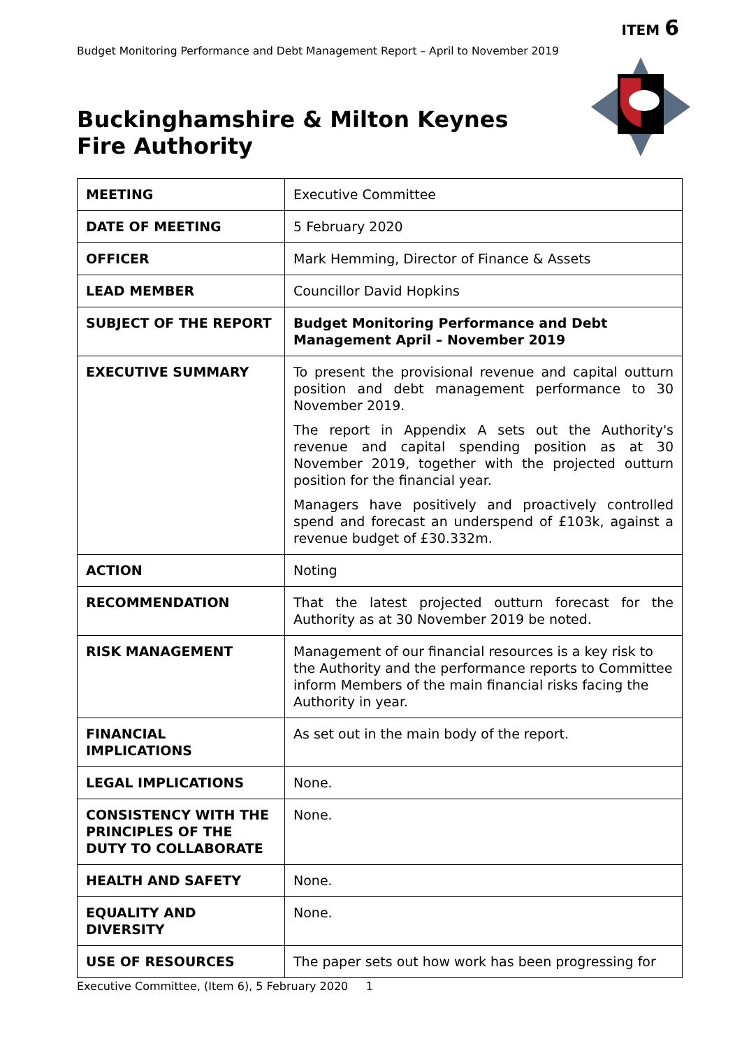ITEM 6
Budget Monitoring Performance and Debt Management Report – April to November 2019
Buckinghamshire & Milton Keynes
Fire Authority
| MEETING | Executive Committee |
| DATE OF MEETING | 5 February 2020 |
| OFFICER | Mark Hemming, Director of Finance & Assets |
| LEAD MEMBER | Councillor David Hopkins |
| SUBJECT OF THE REPORT | Budget Monitoring Performance and Debt Management April – November 2019 |
| EXECUTIVE SUMMARY | To present the provisional revenue and capital outturn position and debt management performance to 30 November 2019. The report in Appendix A sets out the Authority's revenue and capital spending position as at 30 November 2019, together with the projected outturn position for the financial year. Managers have positively and proactively controlled spend and forecast an underspend of £103k, against a revenue budget of £30.332m. |
| ACTION | Noting |
| RECOMMENDATION | That the latest projected outturn forecast for the Authority as at 30 November 2019 be noted. |
| RISK MANAGEMENT | Management of our financial resources is a key risk to the Authority and the performance reports to Committee inform Members of the main financial risks facing the Authority in year. |
| FINANCIAL IMPLICATIONS | As set out in the main body of the report. |
| LEGAL IMPLICATIONS | None. |
| CONSISTENCY WITH THE PRINCIPLES OF THE DUTY TO COLLABORATE | None. |
| HEALTH AND SAFETY | None. |
| EQUALITY AND DIVERSITY | None. |
| USE OF RESOURCES | The paper sets out how work has been progressing for |
Executive Committee, (Item 6), 5 February 2020 1